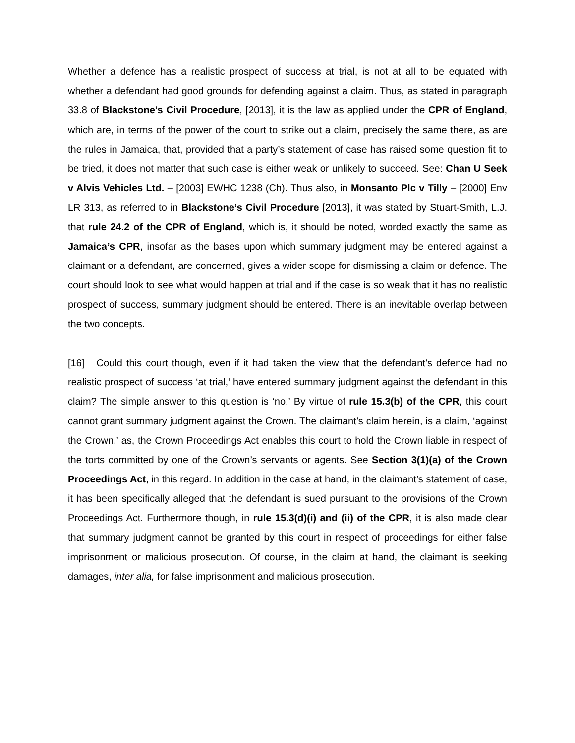Whether a defence has a realistic prospect of success at trial, is not at all to be equated with whether a defendant had good grounds for defending against a claim. Thus, as stated in paragraph 33.8 of Blackstone’s Civil Procedure, [2013], it is the law as applied under the CPR of England, which are, in terms of the power of the court to strike out a claim, precisely the same there, as are the rules in Jamaica, that, provided that a party’s statement of case has raised some question fit to be tried, it does not matter that such case is either weak or unlikely to succeed. See: Chan U Seek v Alvis Vehicles Ltd. – [2003] EWHC 1238 (Ch). Thus also, in Monsanto Plc v Tilly – [2000] Env LR 313, as referred to in Blackstone’s Civil Procedure [2013], it was stated by Stuart-Smith, L.J. that rule 24.2 of the CPR of England, which is, it should be noted, worded exactly the same as Jamaica’s CPR, insofar as the bases upon which summary judgment may be entered against a claimant or a defendant, are concerned, gives a wider scope for dismissing a claim or defence. The court should look to see what would happen at trial and if the case is so weak that it has no realistic prospect of success, summary judgment should be entered. There is an inevitable overlap between the two concepts.
[16] Could this court though, even if it had taken the view that the defendant’s defence had no realistic prospect of success ‘at trial,’ have entered summary judgment against the defendant in this claim? The simple answer to this question is ‘no.’ By virtue of rule 15.3(b) of the CPR, this court cannot grant summary judgment against the Crown. The claimant’s claim herein, is a claim, ‘against the Crown,’ as, the Crown Proceedings Act enables this court to hold the Crown liable in respect of the torts committed by one of the Crown’s servants or agents. See Section 3(1)(a) of the Crown Proceedings Act, in this regard. In addition in the case at hand, in the claimant’s statement of case, it has been specifically alleged that the defendant is sued pursuant to the provisions of the Crown Proceedings Act. Furthermore though, in rule 15.3(d)(i) and (ii) of the CPR, it is also made clear that summary judgment cannot be granted by this court in respect of proceedings for either false imprisonment or malicious prosecution. Of course, in the claim at hand, the claimant is seeking damages, inter alia, for false imprisonment and malicious prosecution.